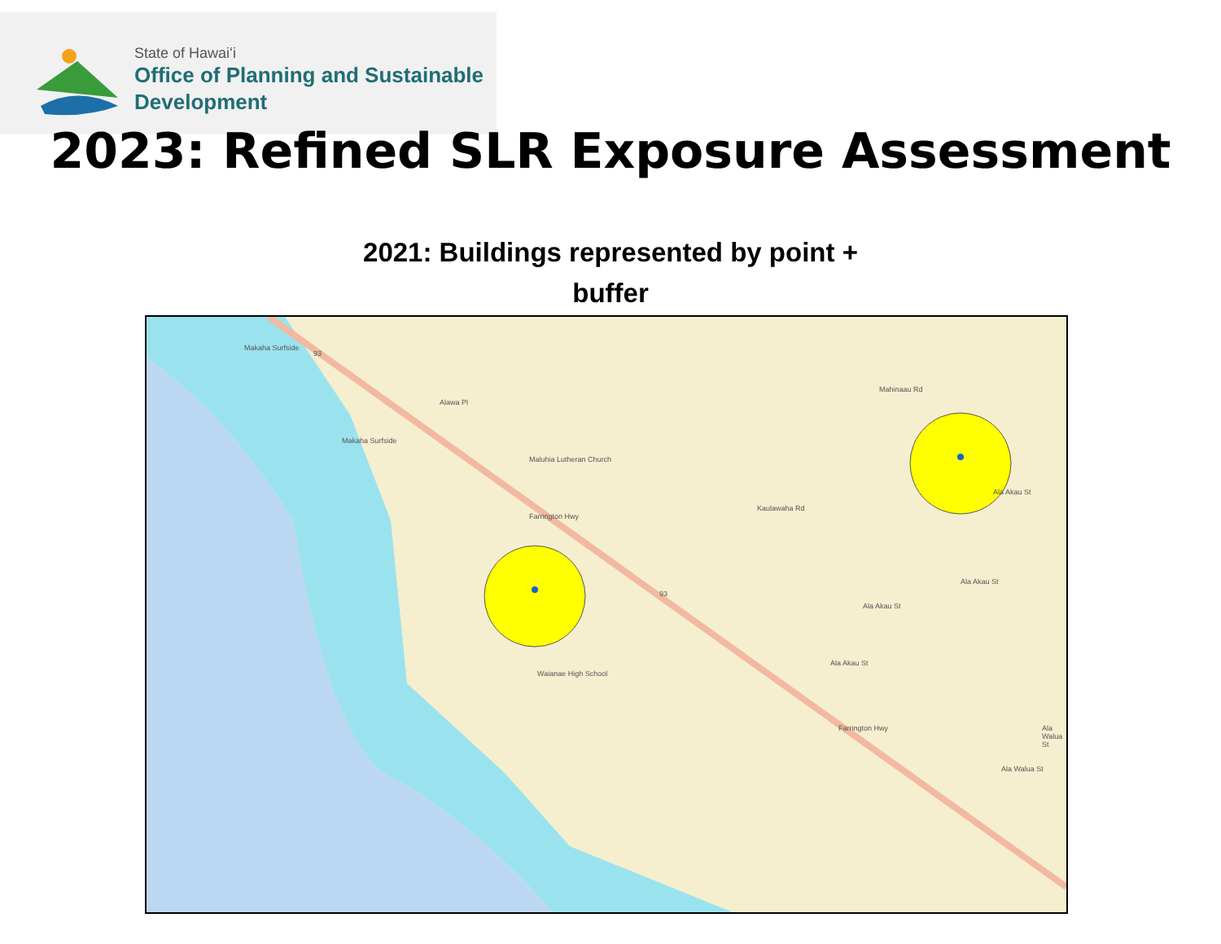State of Hawaiʻi
Office of Planning and Sustainable
Development
2023: Refined SLR Exposure Assessment
2021: Buildings represented by point + buffer
Makaha Surfside
Makaha Surfside
Maluhia Lutheran Church
Mahinaau Rd
Waianae High School
Farrington Hwy
Farrington Hwy
Kaulawaha Rd
Ala Akau St
Ala Akau St
Ala Akau St
Ala Akau St
Ala Walua St
Ala Walua St
Alawa Pl
93
93